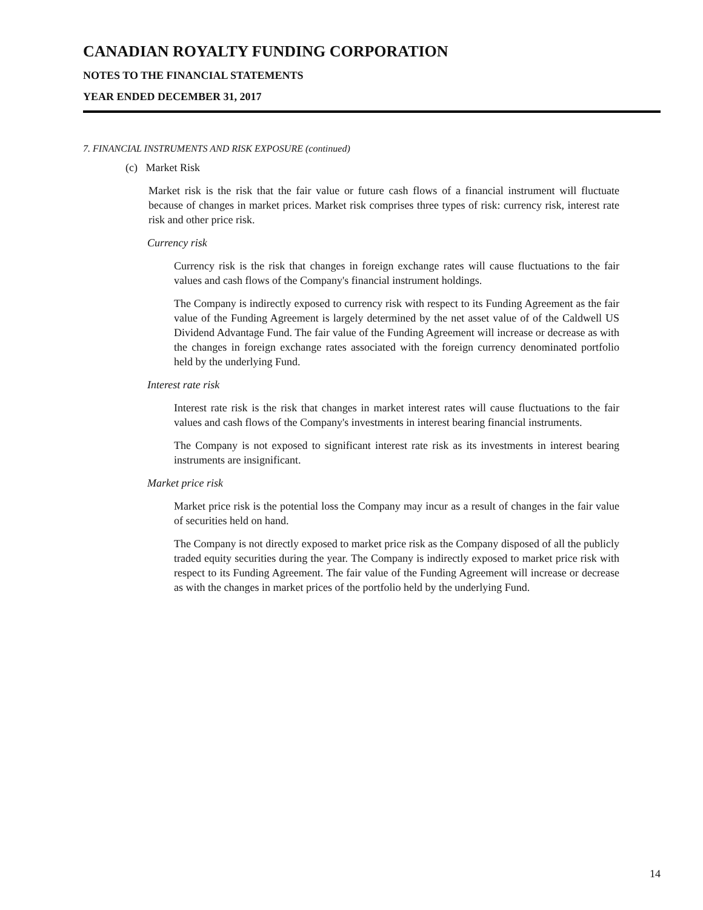CANADIAN ROYALTY FUNDING CORPORATION
NOTES TO THE FINANCIAL STATEMENTS
YEAR ENDED DECEMBER 31, 2017
7. FINANCIAL INSTRUMENTS AND RISK EXPOSURE (continued)
(c) Market Risk
Market risk is the risk that the fair value or future cash flows of a financial instrument will fluctuate because of changes in market prices. Market risk comprises three types of risk: currency risk, interest rate risk and other price risk.
Currency risk
Currency risk is the risk that changes in foreign exchange rates will cause fluctuations to the fair values and cash flows of the Company's financial instrument holdings.
The Company is indirectly exposed to currency risk with respect to its Funding Agreement as the fair value of the Funding Agreement is largely determined by the net asset value of of the Caldwell US Dividend Advantage Fund. The fair value of the Funding Agreement will increase or decrease as with the changes in foreign exchange rates associated with the foreign currency denominated portfolio held by the underlying Fund.
Interest rate risk
Interest rate risk is the risk that changes in market interest rates will cause fluctuations to the fair values and cash flows of the Company's investments in interest bearing financial instruments.
The Company is not exposed to significant interest rate risk as its investments in interest bearing instruments are insignificant.
Market price risk
Market price risk is the potential loss the Company may incur as a result of changes in the fair value of securities held on hand.
The Company is not directly exposed to market price risk as the Company disposed of all the publicly traded equity securities during the year. The Company is indirectly exposed to market price risk with respect to its Funding Agreement. The fair value of the Funding Agreement will increase or decrease as with the changes in market prices of the portfolio held by the underlying Fund.
14